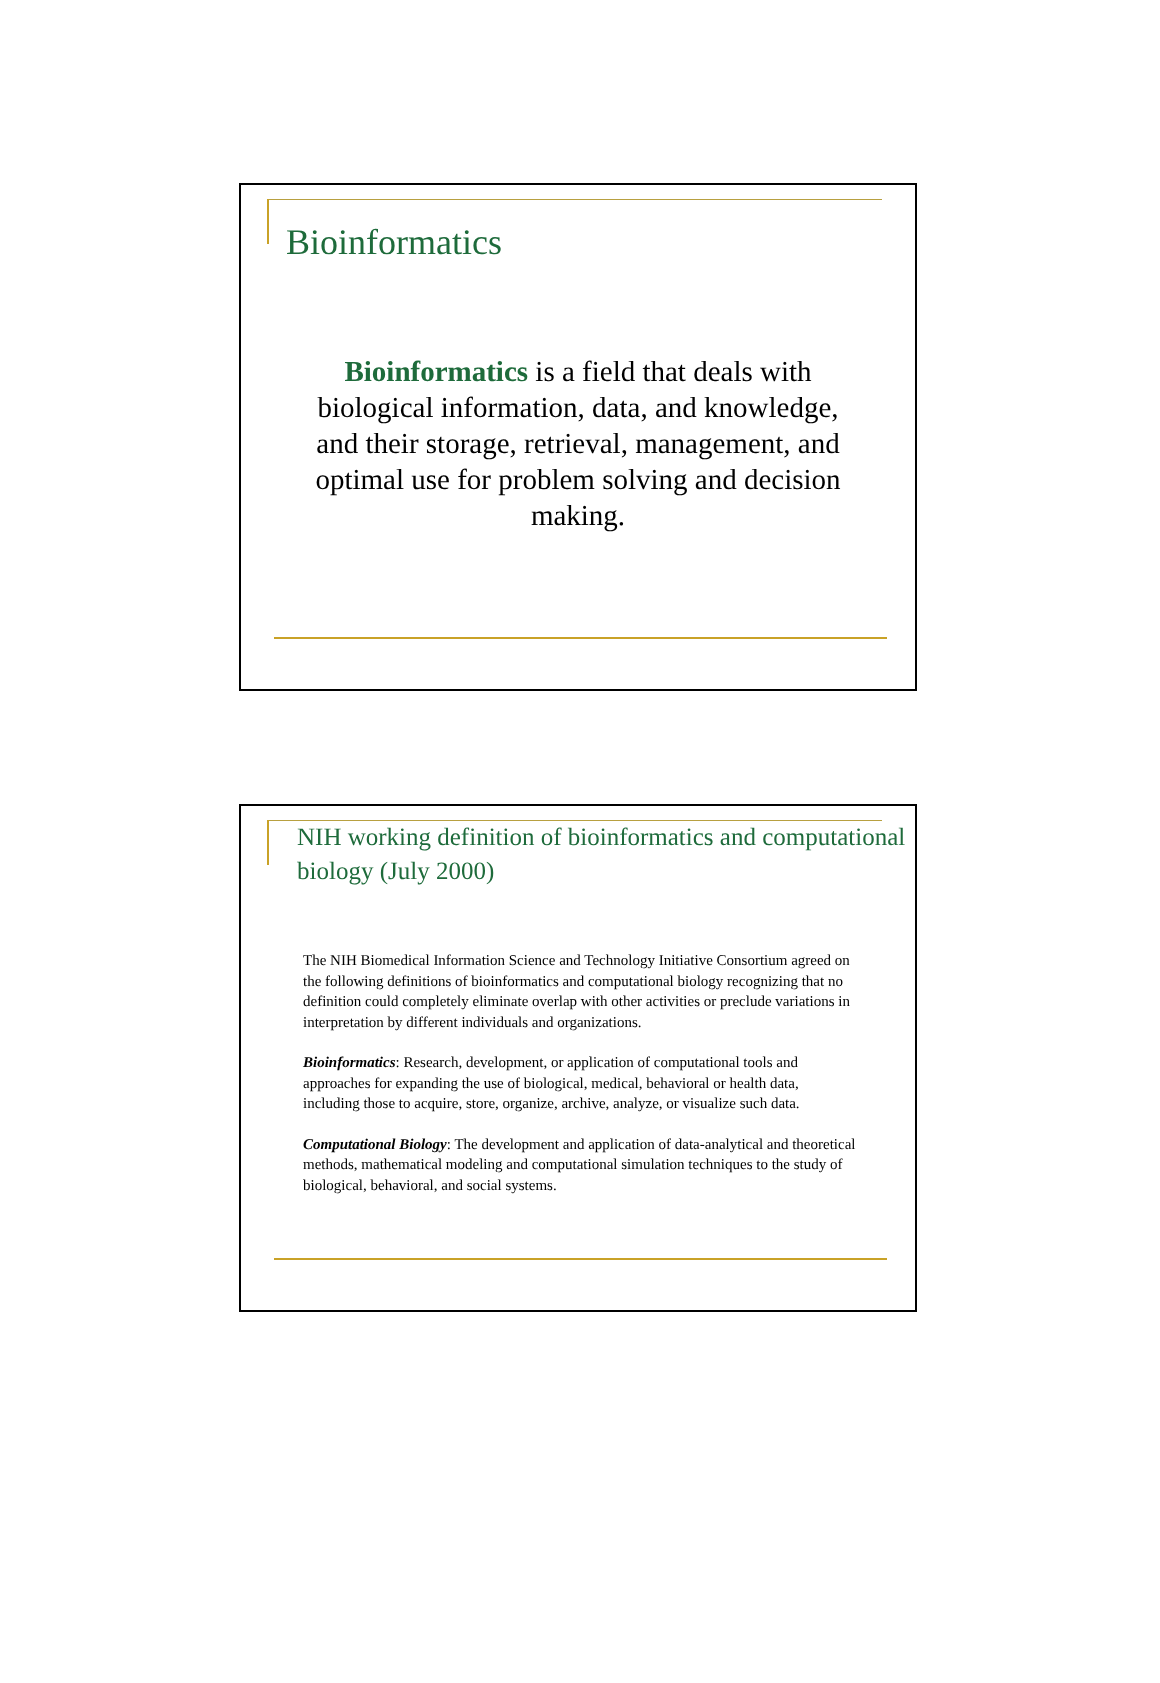Bioinformatics
Bioinformatics is a field that deals with biological information, data, and knowledge, and their storage, retrieval, management, and optimal use for problem solving and decision making.
NIH working definition of bioinformatics and computational biology (July 2000)
The NIH Biomedical Information Science and Technology Initiative Consortium agreed on the following definitions of bioinformatics and computational biology recognizing that no definition could completely eliminate overlap with other activities or preclude variations in interpretation by different individuals and organizations.
Bioinformatics: Research, development, or application of computational tools and approaches for expanding the use of biological, medical, behavioral or health data, including those to acquire, store, organize, archive, analyze, or visualize such data.
Computational Biology: The development and application of data-analytical and theoretical methods, mathematical modeling and computational simulation techniques to the study of biological, behavioral, and social systems.